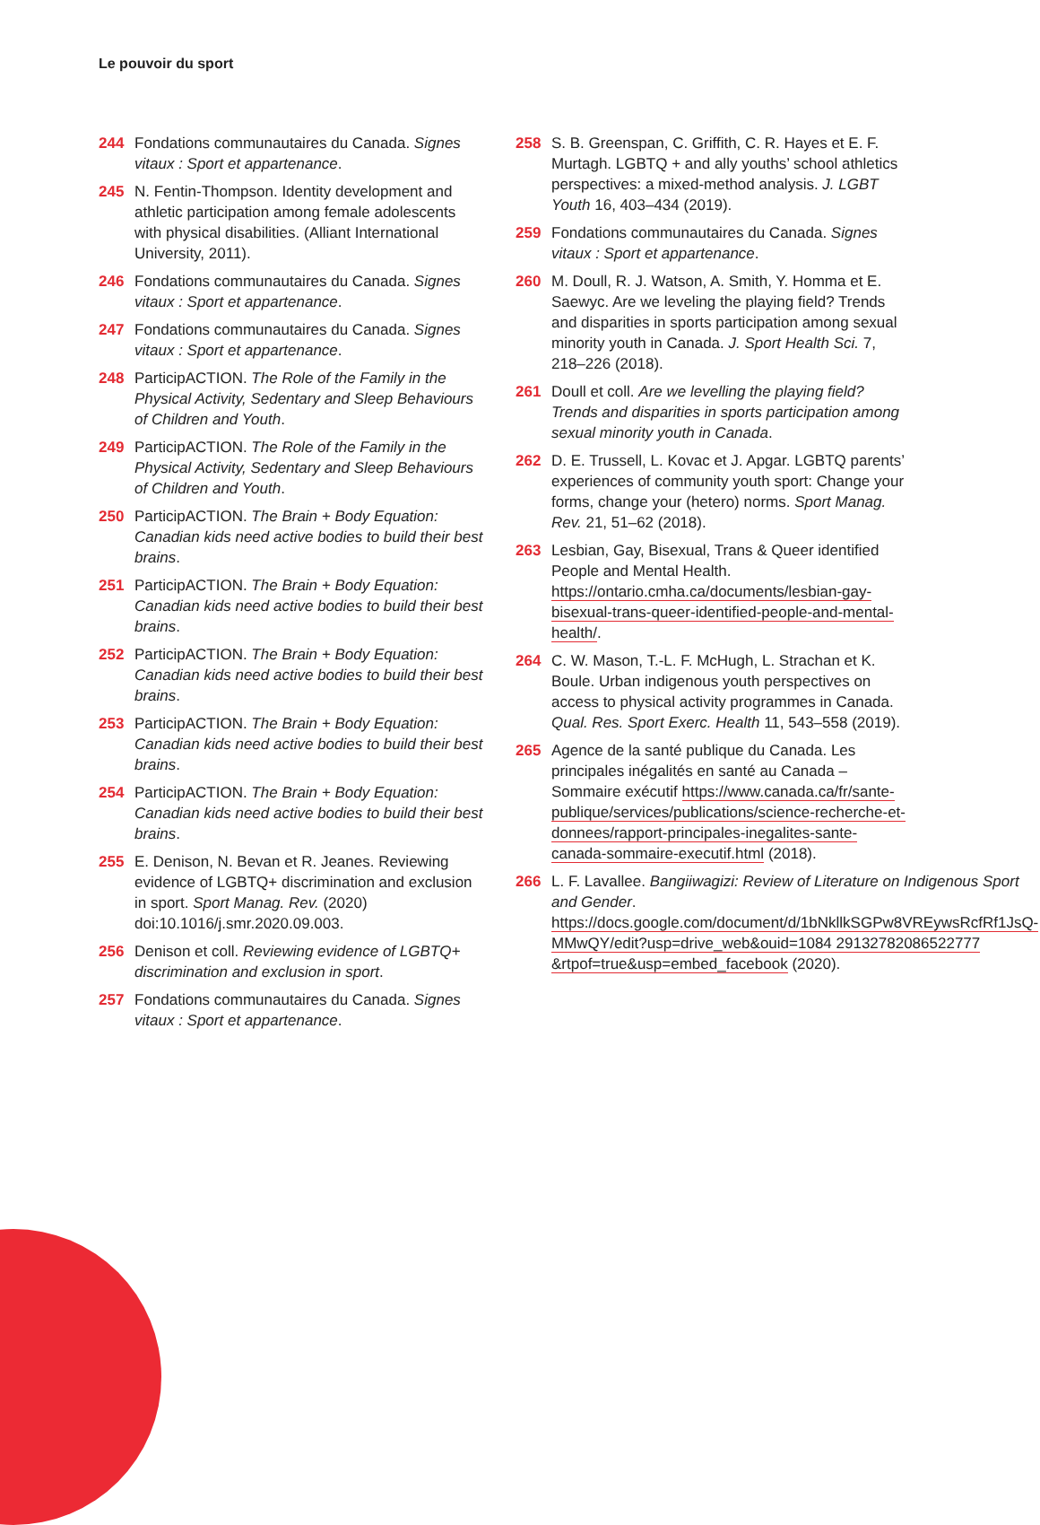Le pouvoir du sport
244 Fondations communautaires du Canada. Signes vitaux : Sport et appartenance.
245 N. Fentin-Thompson. Identity development and athletic participation among female adolescents with physical disabilities. (Alliant International University, 2011).
246 Fondations communautaires du Canada. Signes vitaux : Sport et appartenance.
247 Fondations communautaires du Canada. Signes vitaux : Sport et appartenance.
248 ParticipACTION. The Role of the Family in the Physical Activity, Sedentary and Sleep Behaviours of Children and Youth.
249 ParticipACTION. The Role of the Family in the Physical Activity, Sedentary and Sleep Behaviours of Children and Youth.
250 ParticipACTION. The Brain + Body Equation: Canadian kids need active bodies to build their best brains.
251 ParticipACTION. The Brain + Body Equation: Canadian kids need active bodies to build their best brains.
252 ParticipACTION. The Brain + Body Equation: Canadian kids need active bodies to build their best brains.
253 ParticipACTION. The Brain + Body Equation: Canadian kids need active bodies to build their best brains.
254 ParticipACTION. The Brain + Body Equation: Canadian kids need active bodies to build their best brains.
255 E. Denison, N. Bevan et R. Jeanes. Reviewing evidence of LGBTQ+ discrimination and exclusion in sport. Sport Manag. Rev. (2020) doi:10.1016/j.smr.2020.09.003.
256 Denison et coll. Reviewing evidence of LGBTQ+ discrimination and exclusion in sport.
257 Fondations communautaires du Canada. Signes vitaux : Sport et appartenance.
258 S. B. Greenspan, C. Griffith, C. R. Hayes et E. F. Murtagh. LGBTQ + and ally youths’ school athletics perspectives: a mixed-method analysis. J. LGBT Youth 16, 403–434 (2019).
259 Fondations communautaires du Canada. Signes vitaux : Sport et appartenance.
260 M. Doull, R. J. Watson, A. Smith, Y. Homma et E. Saewyc. Are we leveling the playing field? Trends and disparities in sports participation among sexual minority youth in Canada. J. Sport Health Sci. 7, 218–226 (2018).
261 Doull et coll. Are we levelling the playing field? Trends and disparities in sports participation among sexual minority youth in Canada.
262 D. E. Trussell, L. Kovac et J. Apgar. LGBTQ parents’ experiences of community youth sport: Change your forms, change your (hetero) norms. Sport Manag. Rev. 21, 51–62 (2018).
263 Lesbian, Gay, Bisexual, Trans & Queer identified People and Mental Health. https://ontario.cmha.ca/documents/lesbian-gay-bisexual-trans-queer-identified-people-and-mental-health/.
264 C. W. Mason, T.-L. F. McHugh, L. Strachan et K. Boule. Urban indigenous youth perspectives on access to physical activity programmes in Canada. Qual. Res. Sport Exerc. Health 11, 543–558 (2019).
265 Agence de la santé publique du Canada. Les principales inégalités en santé au Canada – Sommaire exécutif https://www.canada.ca/fr/sante-publique/services/publications/science-recherche-et-donnees/rapport-principales-inegalites-sante-canada-sommaire-executif.html (2018).
266 L. F. Lavallee. Bangiiwagizi: Review of Literature on Indigenous Sport and Gender. https://docs.google.com/document/d/1bNkllkSGPw8VREywsRcfRf1JsQ-MMwQY/edit?usp=drive_web&ouid=1084 29132782086522777 &rtpof=true&usp=embed_facebook (2020).